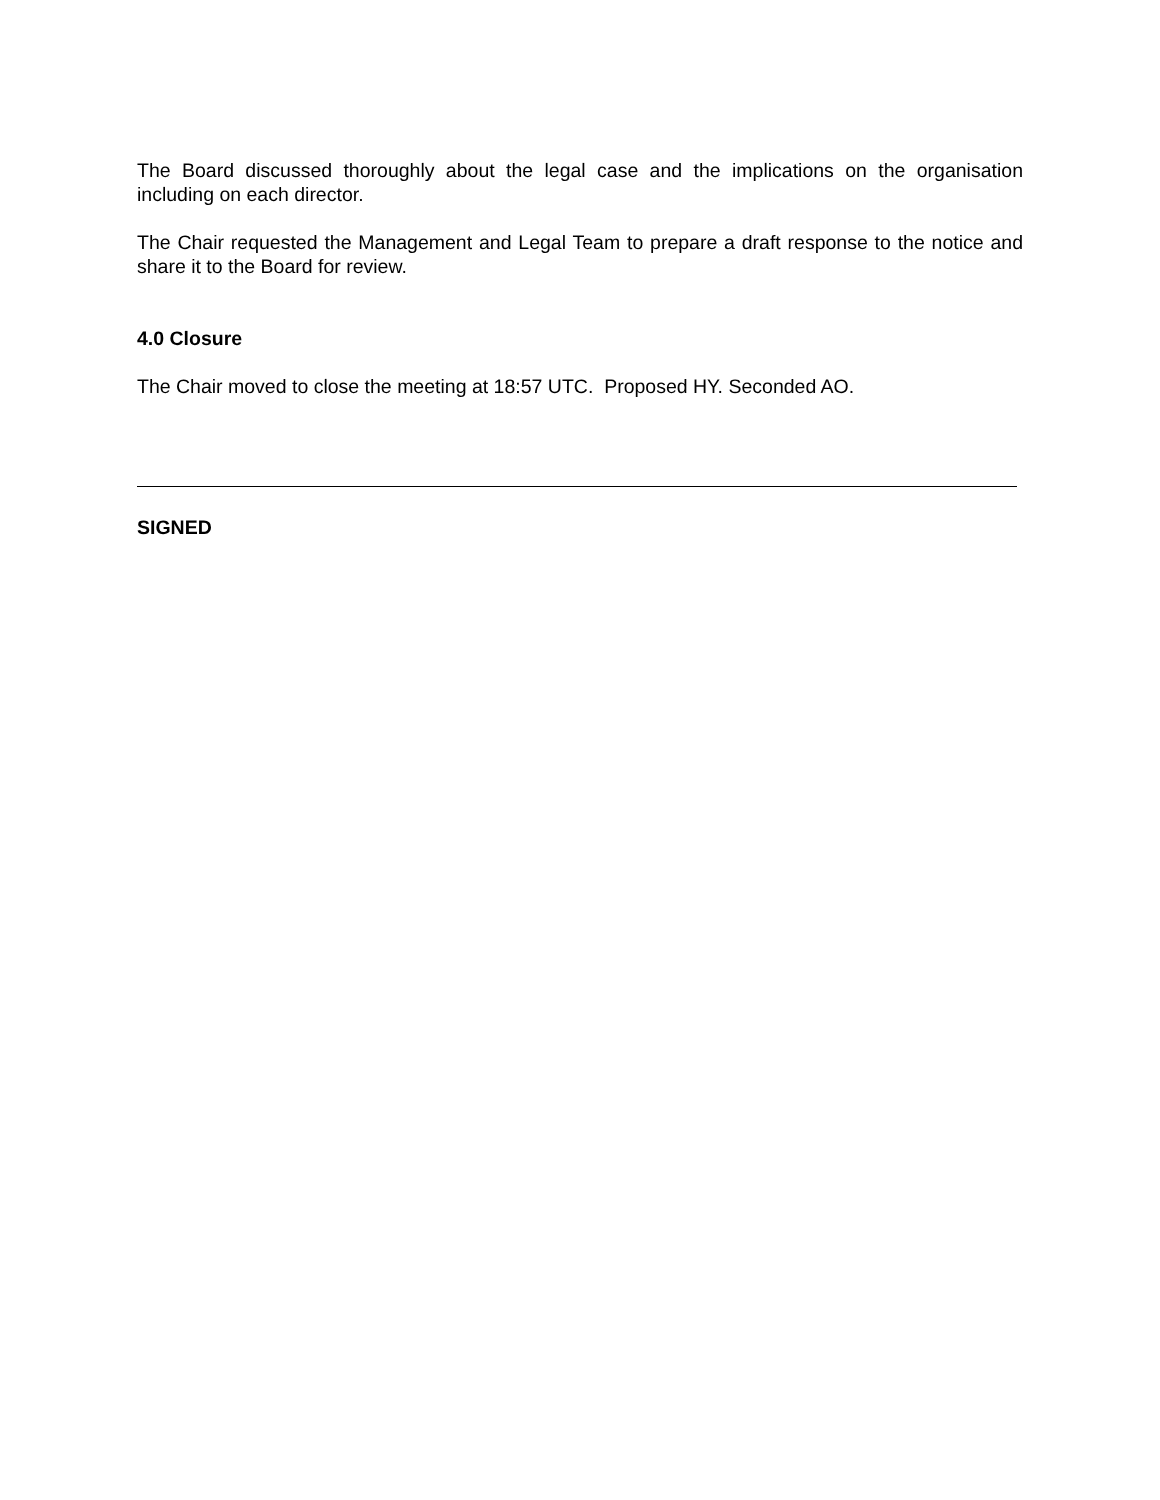The Board discussed thoroughly about the legal case and the implications on the organisation including on each director.
The Chair requested the Management and Legal Team to prepare a draft response to the notice and share it to the Board for review.
4.0 Closure
The Chair moved to close the meeting at 18:57 UTC. Proposed HY. Seconded AO.
SIGNED